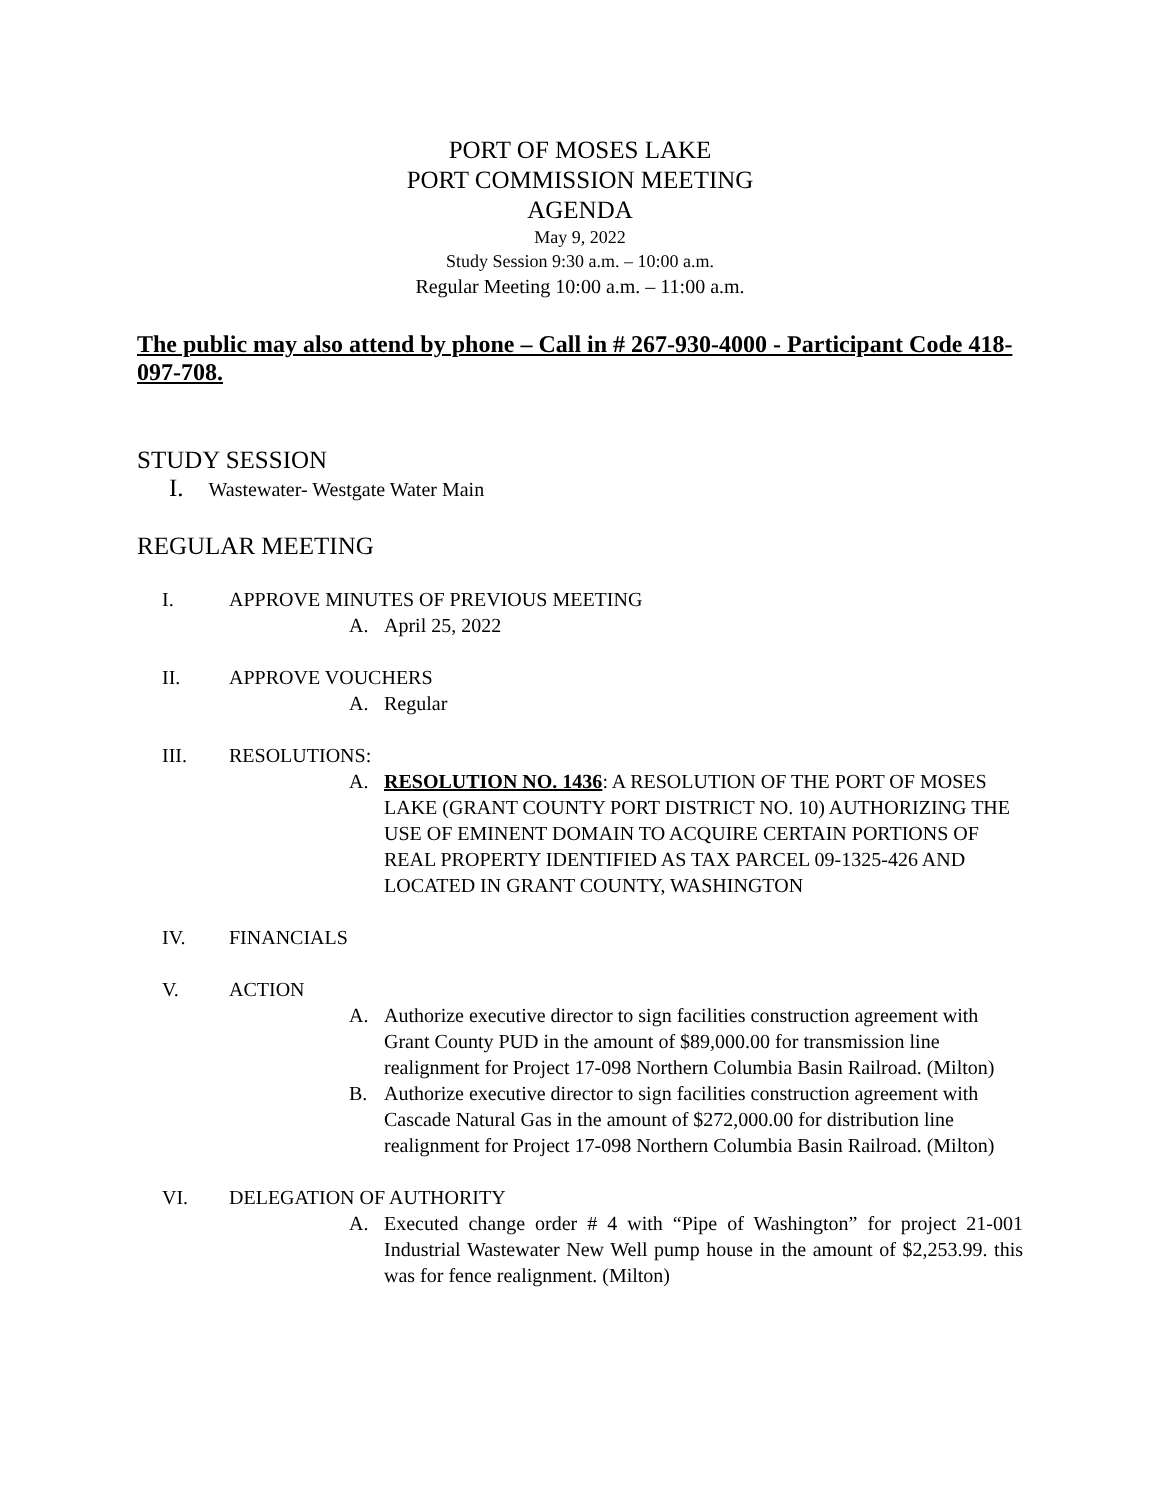PORT OF MOSES LAKE
PORT COMMISSION MEETING
AGENDA
May 9, 2022
Study Session 9:30 a.m. – 10:00 a.m.
Regular Meeting 10:00 a.m. – 11:00 a.m.
The public may also attend by phone – Call in # 267-930-4000 - Participant Code 418-097-708.
STUDY SESSION
I. Wastewater- Westgate Water Main
REGULAR MEETING
I. APPROVE MINUTES OF PREVIOUS MEETING
A. April 25, 2022
II. APPROVE VOUCHERS
A. Regular
III. RESOLUTIONS:
A. RESOLUTION NO. 1436: A RESOLUTION OF THE PORT OF MOSES LAKE (GRANT COUNTY PORT DISTRICT NO. 10) AUTHORIZING THE USE OF EMINENT DOMAIN TO ACQUIRE CERTAIN PORTIONS OF REAL PROPERTY IDENTIFIED AS TAX PARCEL 09-1325-426 AND LOCATED IN GRANT COUNTY, WASHINGTON
IV. FINANCIALS
V. ACTION
A. Authorize executive director to sign facilities construction agreement with Grant County PUD in the amount of $89,000.00 for transmission line realignment for Project 17-098 Northern Columbia Basin Railroad. (Milton)
B. Authorize executive director to sign facilities construction agreement with Cascade Natural Gas in the amount of $272,000.00 for distribution line realignment for Project 17-098 Northern Columbia Basin Railroad. (Milton)
VI. DELEGATION OF AUTHORITY
A. Executed change order # 4 with “Pipe of Washington” for project 21-001 Industrial Wastewater New Well pump house in the amount of $2,253.99. this was for fence realignment. (Milton)